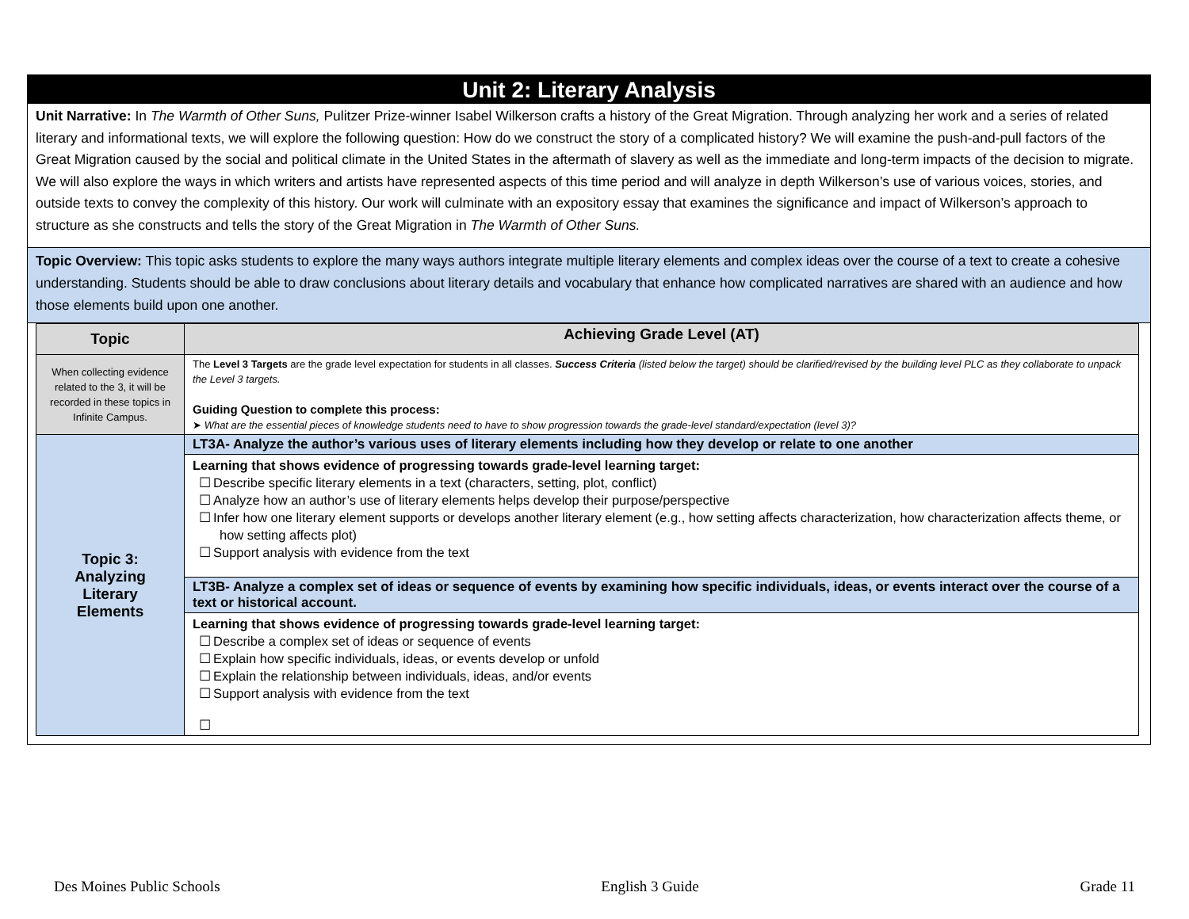Unit 2: Literary Analysis
Unit Narrative: In The Warmth of Other Suns, Pulitzer Prize-winner Isabel Wilkerson crafts a history of the Great Migration. Through analyzing her work and a series of related literary and informational texts, we will explore the following question: How do we construct the story of a complicated history? We will examine the push-and-pull factors of the Great Migration caused by the social and political climate in the United States in the aftermath of slavery as well as the immediate and long-term impacts of the decision to migrate. We will also explore the ways in which writers and artists have represented aspects of this time period and will analyze in depth Wilkerson’s use of various voices, stories, and outside texts to convey the complexity of this history. Our work will culminate with an expository essay that examines the significance and impact of Wilkerson’s approach to structure as she constructs and tells the story of the Great Migration in The Warmth of Other Suns.
Topic Overview: This topic asks students to explore the many ways authors integrate multiple literary elements and complex ideas over the course of a text to create a cohesive understanding. Students should be able to draw conclusions about literary details and vocabulary that enhance how complicated narratives are shared with an audience and how those elements build upon one another.
| Topic | Achieving Grade Level (AT) |
| --- | --- |
| When collecting evidence related to the 3, it will be recorded in these topics in Infinite Campus. | The Level 3 Targets are the grade level expectation for students in all classes. Success Criteria (listed below the target) should be clarified/revised by the building level PLC as they collaborate to unpack the Level 3 targets. Guiding Question to complete this process: ➤ What are the essential pieces of knowledge students need to have to show progression towards the grade-level standard/expectation (level 3)? |
| Topic 3: Analyzing Literary Elements | LT3A- Analyze the author’s various uses of literary elements including how they develop or relate to one another |
| | Learning that shows evidence of progressing towards grade-level learning target: ☐ Describe specific literary elements in a text (characters, setting, plot, conflict) ☐ Analyze how an author’s use of literary elements helps develop their purpose/perspective ☐ Infer how one literary element supports or develops another literary element (e.g., how setting affects characterization, how characterization affects theme, or how setting affects plot) ☐ Support analysis with evidence from the text |
| | LT3B- Analyze a complex set of ideas or sequence of events by examining how specific individuals, ideas, or events interact over the course of a text or historical account. |
| | Learning that shows evidence of progressing towards grade-level learning target: ☐ Describe a complex set of ideas or sequence of events ☐ Explain how specific individuals, ideas, or events develop or unfold ☐ Explain the relationship between individuals, ideas, and/or events ☐ Support analysis with evidence from the text ☐ |
Des Moines Public Schools English 3 Guide Grade 11